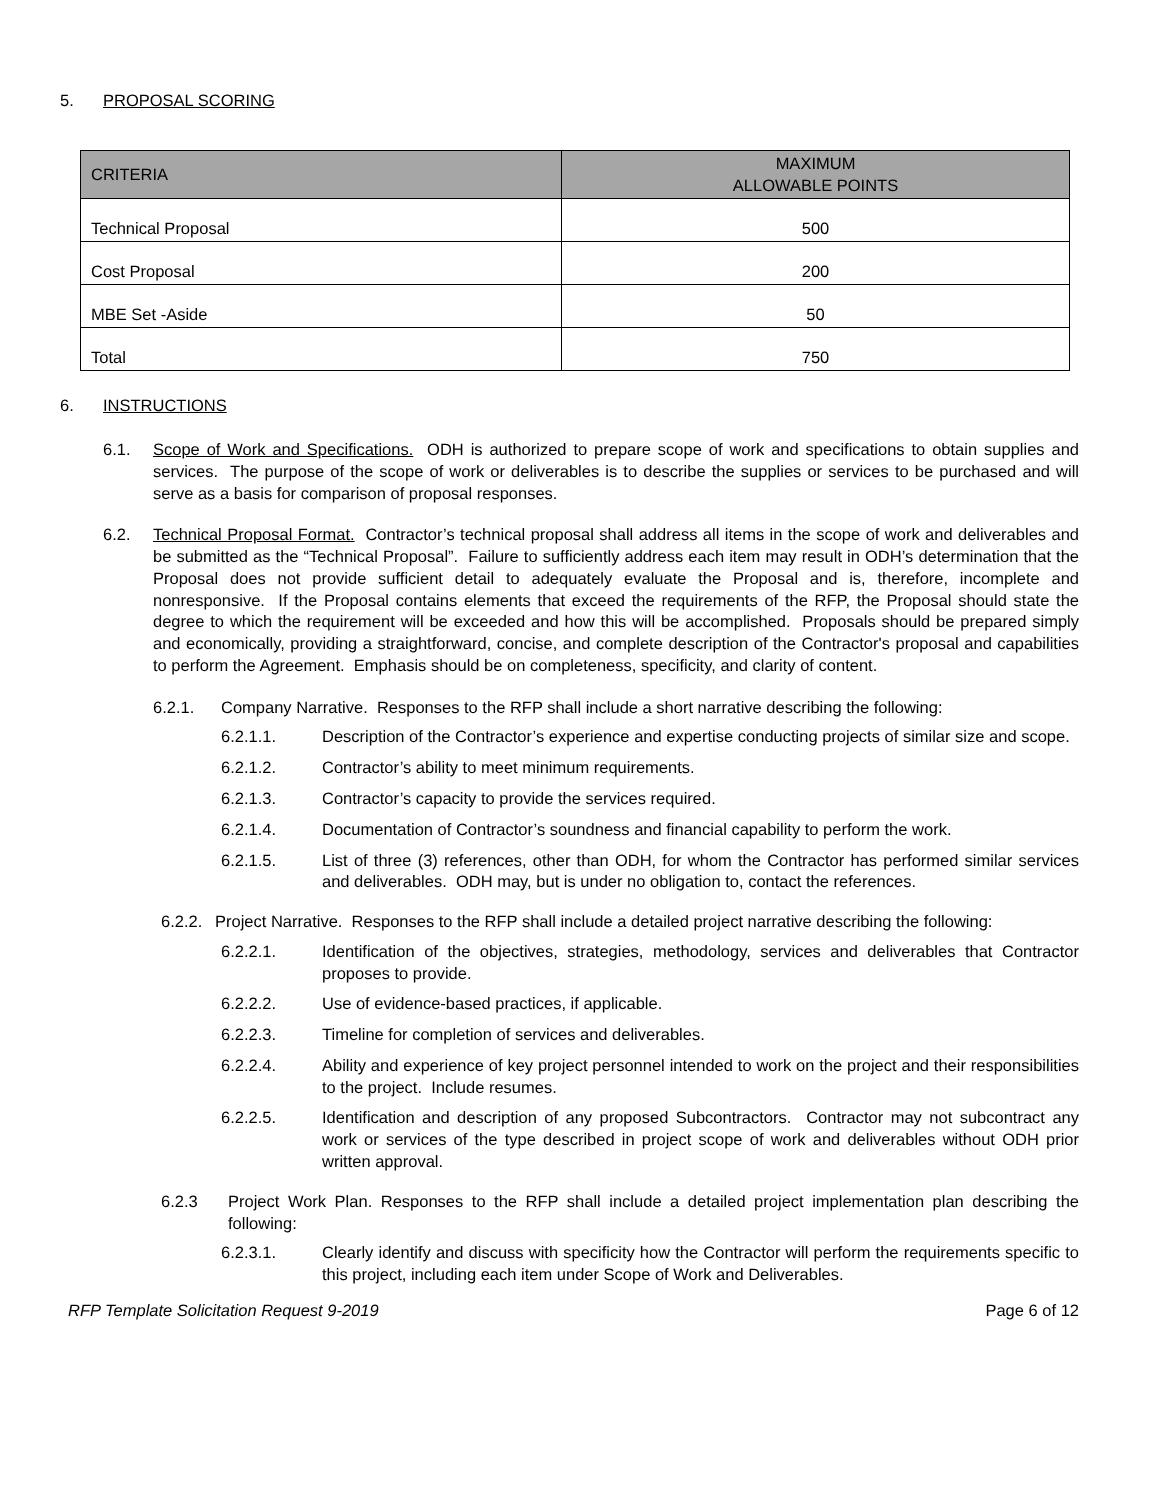5. PROPOSAL SCORING
| CRITERIA | MAXIMUM ALLOWABLE POINTS |
| --- | --- |
| Technical Proposal | 500 |
| Cost Proposal | 200 |
| MBE Set -Aside | 50 |
| Total | 750 |
6. INSTRUCTIONS
6.1. Scope of Work and Specifications. ODH is authorized to prepare scope of work and specifications to obtain supplies and services. The purpose of the scope of work or deliverables is to describe the supplies or services to be purchased and will serve as a basis for comparison of proposal responses.
6.2. Technical Proposal Format. Contractor’s technical proposal shall address all items in the scope of work and deliverables and be submitted as the “Technical Proposal”. Failure to sufficiently address each item may result in ODH’s determination that the Proposal does not provide sufficient detail to adequately evaluate the Proposal and is, therefore, incomplete and nonresponsive. If the Proposal contains elements that exceed the requirements of the RFP, the Proposal should state the degree to which the requirement will be exceeded and how this will be accomplished. Proposals should be prepared simply and economically, providing a straightforward, concise, and complete description of the Contractor's proposal and capabilities to perform the Agreement. Emphasis should be on completeness, specificity, and clarity of content.
6.2.1. Company Narrative. Responses to the RFP shall include a short narrative describing the following:
6.2.1.1. Description of the Contractor’s experience and expertise conducting projects of similar size and scope.
6.2.1.2. Contractor’s ability to meet minimum requirements.
6.2.1.3. Contractor’s capacity to provide the services required.
6.2.1.4. Documentation of Contractor’s soundness and financial capability to perform the work.
6.2.1.5. List of three (3) references, other than ODH, for whom the Contractor has performed similar services and deliverables. ODH may, but is under no obligation to, contact the references.
6.2.2. Project Narrative. Responses to the RFP shall include a detailed project narrative describing the following:
6.2.2.1. Identification of the objectives, strategies, methodology, services and deliverables that Contractor proposes to provide.
6.2.2.2. Use of evidence-based practices, if applicable.
6.2.2.3. Timeline for completion of services and deliverables.
6.2.2.4. Ability and experience of key project personnel intended to work on the project and their responsibilities to the project. Include resumes.
6.2.2.5. Identification and description of any proposed Subcontractors. Contractor may not subcontract any work or services of the type described in project scope of work and deliverables without ODH prior written approval.
6.2.3 Project Work Plan. Responses to the RFP shall include a detailed project implementation plan describing the following:
6.2.3.1. Clearly identify and discuss with specificity how the Contractor will perform the requirements specific to this project, including each item under Scope of Work and Deliverables.
RFP Template Solicitation Request 9-2019 Page 6 of 12